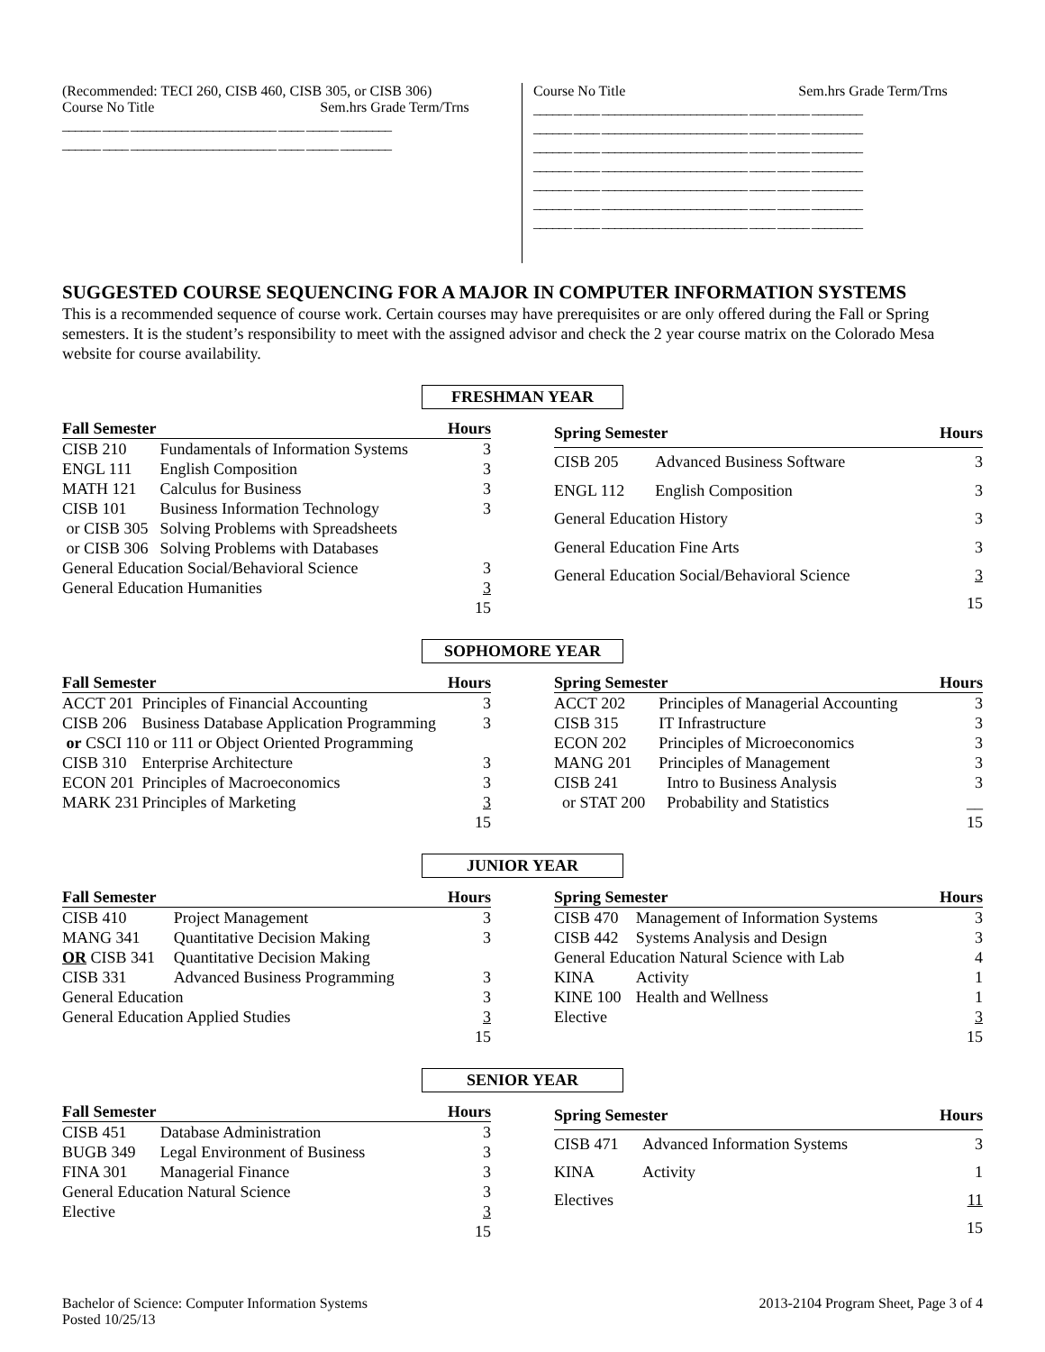(Recommended: TECI 260, CISB 460, CISB 305, or CISB 306)
Course No Title Sem.hrs Grade Term/Trns
______ ____ _______________________ ____ _____ ________ ______ ____ _______________________ ____ _____ ________
Course No Title Sem.hrs Grade Term/Trns
______ ____ _______________________ ____ _____ ________ ______ ____ _______________________ ____ _____ ________ ______ ____ _______________________ ____ _____ ________ ______ ____ _______________________ ____ _____ ________ ______ ____ _______________________ ____ _____ ________ ______ ____ _______________________ ____ _____ ________ ______ ____ _______________________ ____ _____ ________
SUGGESTED COURSE SEQUENCING FOR A MAJOR IN COMPUTER INFORMATION SYSTEMS
This is a recommended sequence of course work. Certain courses may have prerequisites or are only offered during the Fall or Spring semesters. It is the student’s responsibility to meet with the assigned advisor and check the 2 year course matrix on the Colorado Mesa website for course availability.
FRESHMAN YEAR
| Fall Semester | | Hours |
| --- | --- | --- |
| CISB 210 | Fundamentals of Information Systems | 3 |
| ENGL 111 | English Composition | 3 |
| MATH 121 | Calculus for Business | 3 |
| CISB 101 | Business Information Technology | 3 |
| or CISB 305 | Solving Problems with Spreadsheets | |
| or CISB 306 | Solving Problems with Databases | |
| General Education Social/Behavioral Science | | 3 |
| General Education Humanities | | 3 |
| | | 15 |
| Spring Semester | | Hours |
| --- | --- | --- |
| CISB 205 | Advanced Business Software | 3 |
| ENGL 112 | English Composition | 3 |
| General Education History | | 3 |
| General Education Fine Arts | | 3 |
| General Education Social/Behavioral Science | | 3 |
| | | 15 |
SOPHOMORE YEAR
| Fall Semester | | Hours |
| --- | --- | --- |
| ACCT 201 | Principles of Financial Accounting | 3 |
| CISB 206 | Business Database Application Programming | 3 |
| or CSCI 110 or 111 or Object Oriented Programming | | |
| CISB 310 | Enterprise Architecture | 3 |
| ECON 201 | Principles of Macroeconomics | 3 |
| MARK 231 | Principles of Marketing | 3 |
| | | 15 |
| Spring Semester | | Hours |
| --- | --- | --- |
| ACCT 202 | Principles of Managerial Accounting | 3 |
| CISB 315 | IT Infrastructure | 3 |
| ECON 202 | Principles of Microeconomics | 3 |
| MANG 201 | Principles of Management | 3 |
| CISB 241 | Intro to Business Analysis | 3 |
| or STAT 200 | Probability and Statistics | __ |
| | | 15 |
JUNIOR YEAR
| Fall Semester | | Hours |
| --- | --- | --- |
| CISB 410 | Project Management | 3 |
| MANG 341 | Quantitative Decision Making | 3 |
| OR CISB 341 | Quantitative Decision Making | |
| CISB 331 | Advanced Business Programming | 3 |
| General Education | | 3 |
| General Education Applied Studies | | 3 |
| | | 15 |
| Spring Semester | | Hours |
| --- | --- | --- |
| CISB 470 | Management of Information Systems | 3 |
| CISB 442 | Systems Analysis and Design | 3 |
| General Education Natural Science with Lab | | 4 |
| KINA | Activity | 1 |
| KINE 100 | Health and Wellness | 1 |
| Elective | | 3 |
| | | 15 |
SENIOR YEAR
| Fall Semester | | Hours |
| --- | --- | --- |
| CISB 451 | Database Administration | 3 |
| BUGB 349 | Legal Environment of Business | 3 |
| FINA 301 | Managerial Finance | 3 |
| General Education Natural Science | | 3 |
| Elective | | 3 |
| | | 15 |
| Spring Semester | | Hours |
| --- | --- | --- |
| CISB 471 | Advanced Information Systems | 3 |
| KINA | Activity | 1 |
| Electives | | 11 |
| | | 15 |
Bachelor of Science: Computer Information Systems
Posted 10/25/13
2013-2104 Program Sheet, Page 3 of 4